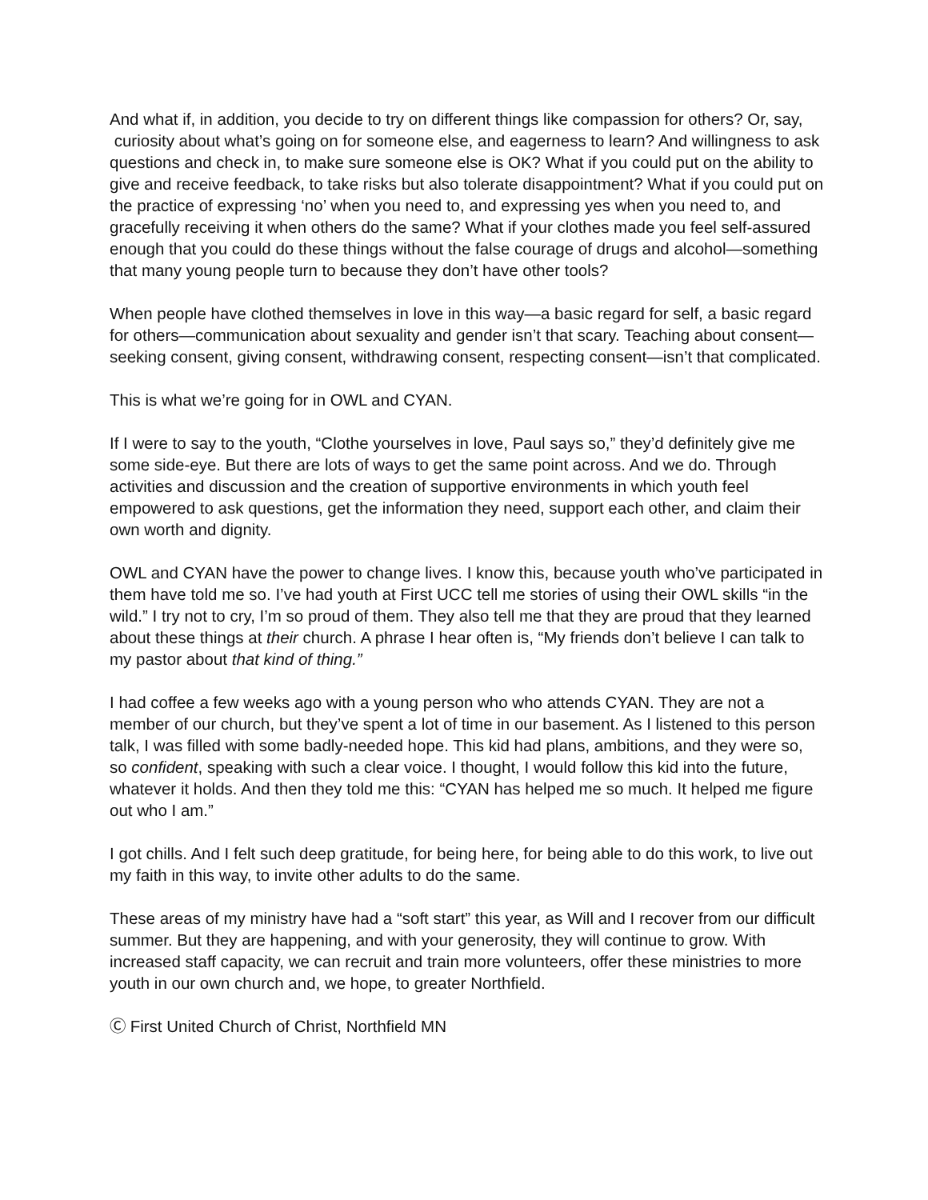And what if, in addition, you decide to try on different things like compassion for others? Or, say, curiosity about what’s going on for someone else, and eagerness to learn? And willingness to ask questions and check in, to make sure someone else is OK? What if you could put on the ability to give and receive feedback, to take risks but also tolerate disappointment? What if you could put on the practice of expressing ‘no’ when you need to, and expressing yes when you need to, and gracefully receiving it when others do the same? What if your clothes made you feel self-assured enough that you could do these things without the false courage of drugs and alcohol—something that many young people turn to because they don’t have other tools?
When people have clothed themselves in love in this way—a basic regard for self, a basic regard for others—communication about sexuality and gender isn’t that scary. Teaching about consent—seeking consent, giving consent, withdrawing consent, respecting consent—isn’t that complicated.
This is what we’re going for in OWL and CYAN.
If I were to say to the youth, “Clothe yourselves in love, Paul says so,” they’d definitely give me some side-eye. But there are lots of ways to get the same point across. And we do. Through activities and discussion and the creation of supportive environments in which youth feel empowered to ask questions, get the information they need, support each other, and claim their own worth and dignity.
OWL and CYAN have the power to change lives. I know this, because youth who’ve participated in them have told me so. I’ve had youth at First UCC tell me stories of using their OWL skills “in the wild.” I try not to cry, I’m so proud of them. They also tell me that they are proud that they learned about these things at their church. A phrase I hear often is, “My friends don’t believe I can talk to my pastor about that kind of thing.”
I had coffee a few weeks ago with a young person who who attends CYAN. They are not a member of our church, but they’ve spent a lot of time in our basement. As I listened to this person talk, I was filled with some badly-needed hope. This kid had plans, ambitions, and they were so, so confident, speaking with such a clear voice. I thought, I would follow this kid into the future, whatever it holds. And then they told me this: “CYAN has helped me so much. It helped me figure out who I am.”
I got chills. And I felt such deep gratitude, for being here, for being able to do this work, to live out my faith in this way, to invite other adults to do the same.
These areas of my ministry have had a “soft start” this year, as Will and I recover from our difficult summer. But they are happening, and with your generosity, they will continue to grow. With increased staff capacity, we can recruit and train more volunteers, offer these ministries to more youth in our own church and, we hope, to greater Northfield.
Ⓒ First United Church of Christ, Northfield MN